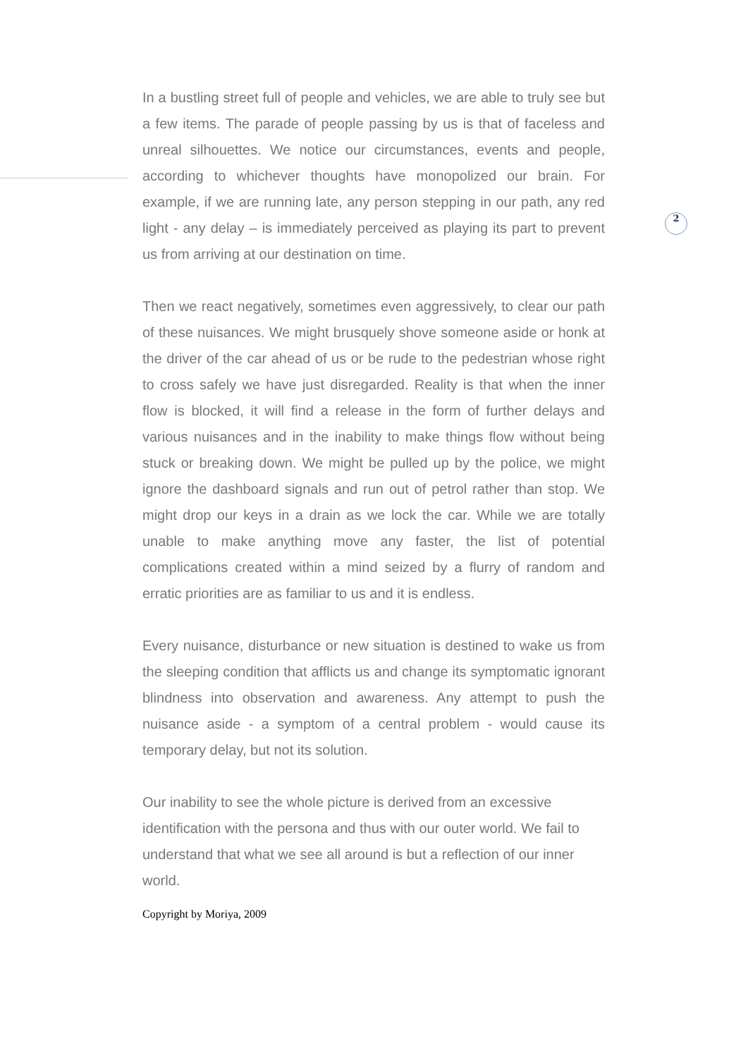2
In a bustling street full of people and vehicles, we are able to truly see but a few items. The parade of people passing by us is that of faceless and unreal silhouettes. We notice our circumstances, events and people, according to whichever thoughts have monopolized our brain. For example, if we are running late, any person stepping in our path, any red light - any delay – is immediately perceived as playing its part to prevent us from arriving at our destination on time.
Then we react negatively, sometimes even aggressively, to clear our path of these nuisances. We might brusquely shove someone aside or honk at the driver of the car ahead of us or be rude to the pedestrian whose right to cross safely we have just disregarded. Reality is that when the inner flow is blocked, it will find a release in the form of further delays and various nuisances and in the inability to make things flow without being stuck or breaking down. We might be pulled up by the police, we might ignore the dashboard signals and run out of petrol rather than stop. We might drop our keys in a drain as we lock the car. While we are totally unable to make anything move any faster, the list of potential complications created within a mind seized by a flurry of random and erratic priorities are as familiar to us and it is endless.
Every nuisance, disturbance or new situation is destined to wake us from the sleeping condition that afflicts us and change its symptomatic ignorant blindness into observation and awareness. Any attempt to push the nuisance aside - a symptom of a central problem - would cause its temporary delay, but not its solution.
Our inability to see the whole picture is derived from an excessive identification with the persona and thus with our outer world. We fail to understand that what we see all around is but a reflection of our inner world.
Copyright by Moriya, 2009